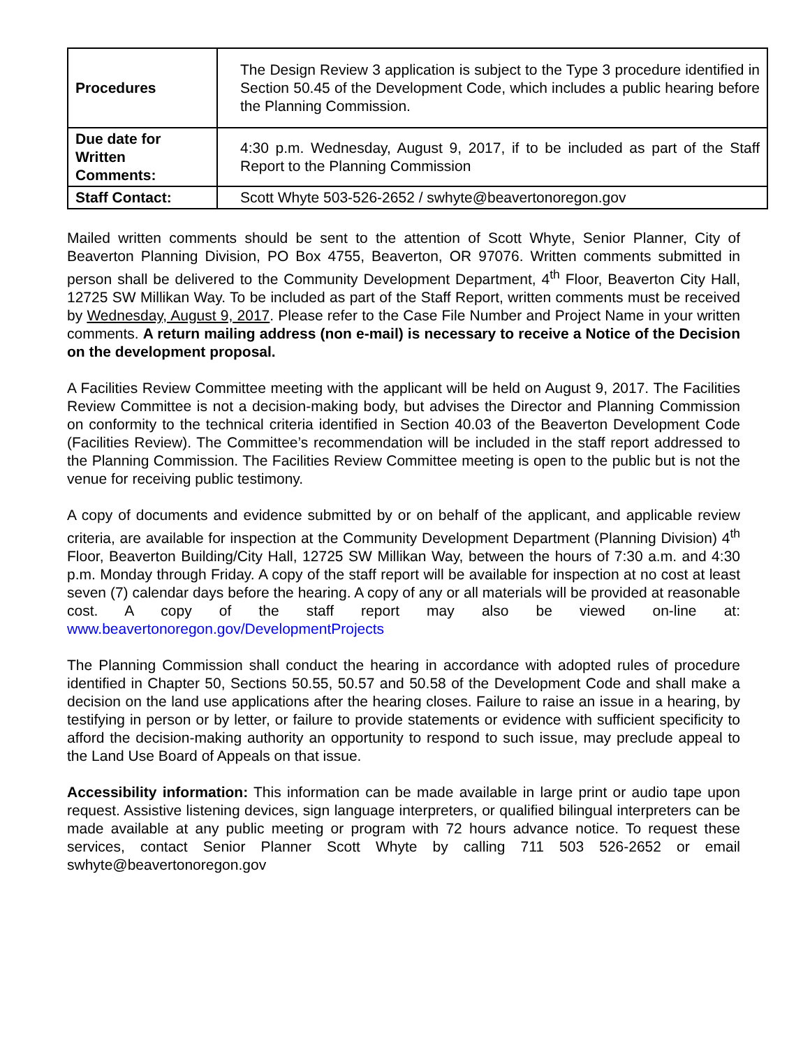| Procedures | The Design Review 3 application is subject to the Type 3 procedure identified in Section 50.45 of the Development Code, which includes a public hearing before the Planning Commission. |
| Due date for Written Comments: | 4:30 p.m. Wednesday, August 9, 2017, if to be included as part of the Staff Report to the Planning Commission |
| Staff Contact: | Scott Whyte 503-526-2652 / swhyte@beavertonoregon.gov |
Mailed written comments should be sent to the attention of Scott Whyte, Senior Planner, City of Beaverton Planning Division, PO Box 4755, Beaverton, OR 97076. Written comments submitted in person shall be delivered to the Community Development Department, 4<sup>th</sup> Floor, Beaverton City Hall, 12725 SW Millikan Way. To be included as part of the Staff Report, written comments must be received by Wednesday, August 9, 2017. Please refer to the Case File Number and Project Name in your written comments. A return mailing address (non e-mail) is necessary to receive a Notice of the Decision on the development proposal.
A Facilities Review Committee meeting with the applicant will be held on August 9, 2017. The Facilities Review Committee is not a decision-making body, but advises the Director and Planning Commission on conformity to the technical criteria identified in Section 40.03 of the Beaverton Development Code (Facilities Review). The Committee’s recommendation will be included in the staff report addressed to the Planning Commission. The Facilities Review Committee meeting is open to the public but is not the venue for receiving public testimony.
A copy of documents and evidence submitted by or on behalf of the applicant, and applicable review criteria, are available for inspection at the Community Development Department (Planning Division) 4<sup>th</sup> Floor, Beaverton Building/City Hall, 12725 SW Millikan Way, between the hours of 7:30 a.m. and 4:30 p.m. Monday through Friday. A copy of the staff report will be available for inspection at no cost at least seven (7) calendar days before the hearing. A copy of any or all materials will be provided at reasonable cost. A copy of the staff report may also be viewed on-line at: www.beavertonoregon.gov/DevelopmentProjects
The Planning Commission shall conduct the hearing in accordance with adopted rules of procedure identified in Chapter 50, Sections 50.55, 50.57 and 50.58 of the Development Code and shall make a decision on the land use applications after the hearing closes. Failure to raise an issue in a hearing, by testifying in person or by letter, or failure to provide statements or evidence with sufficient specificity to afford the decision-making authority an opportunity to respond to such issue, may preclude appeal to the Land Use Board of Appeals on that issue.
Accessibility information: This information can be made available in large print or audio tape upon request. Assistive listening devices, sign language interpreters, or qualified bilingual interpreters can be made available at any public meeting or program with 72 hours advance notice. To request these services, contact Senior Planner Scott Whyte by calling 711 503 526-2652 or email swhyte@beavertonoregon.gov